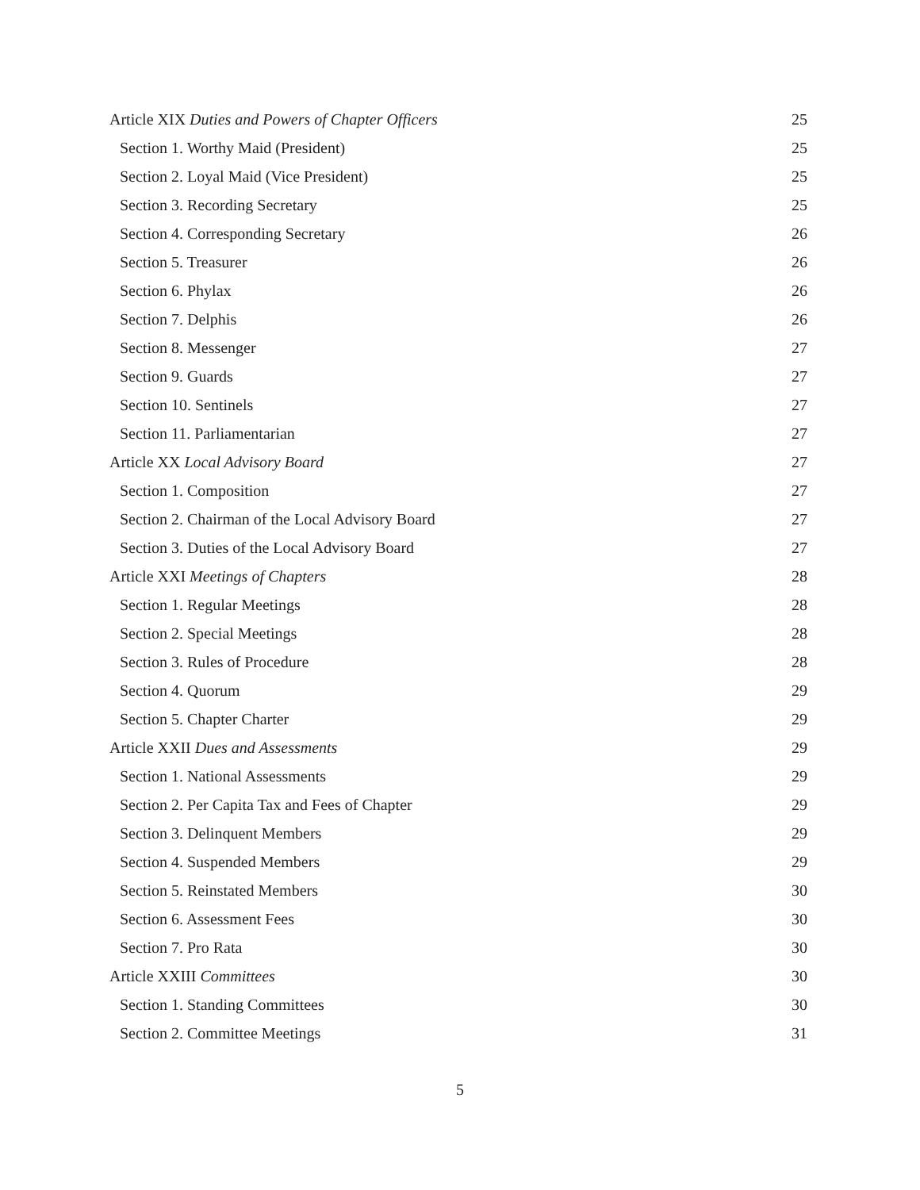Article XIX Duties and Powers of Chapter Officers 25
Section 1. Worthy Maid (President) 25
Section 2. Loyal Maid (Vice President) 25
Section 3. Recording Secretary 25
Section 4. Corresponding Secretary 26
Section 5. Treasurer 26
Section 6. Phylax 26
Section 7. Delphis 26
Section 8. Messenger 27
Section 9. Guards 27
Section 10. Sentinels 27
Section 11. Parliamentarian 27
Article XX Local Advisory Board 27
Section 1. Composition 27
Section 2. Chairman of the Local Advisory Board 27
Section 3. Duties of the Local Advisory Board 27
Article XXI Meetings of Chapters 28
Section 1. Regular Meetings 28
Section 2. Special Meetings 28
Section 3. Rules of Procedure 28
Section 4. Quorum 29
Section 5. Chapter Charter 29
Article XXII Dues and Assessments 29
Section 1. National Assessments 29
Section 2. Per Capita Tax and Fees of Chapter 29
Section 3. Delinquent Members 29
Section 4. Suspended Members 29
Section 5. Reinstated Members 30
Section 6. Assessment Fees 30
Section 7. Pro Rata 30
Article XXIII Committees 30
Section 1. Standing Committees 30
Section 2. Committee Meetings 31
5